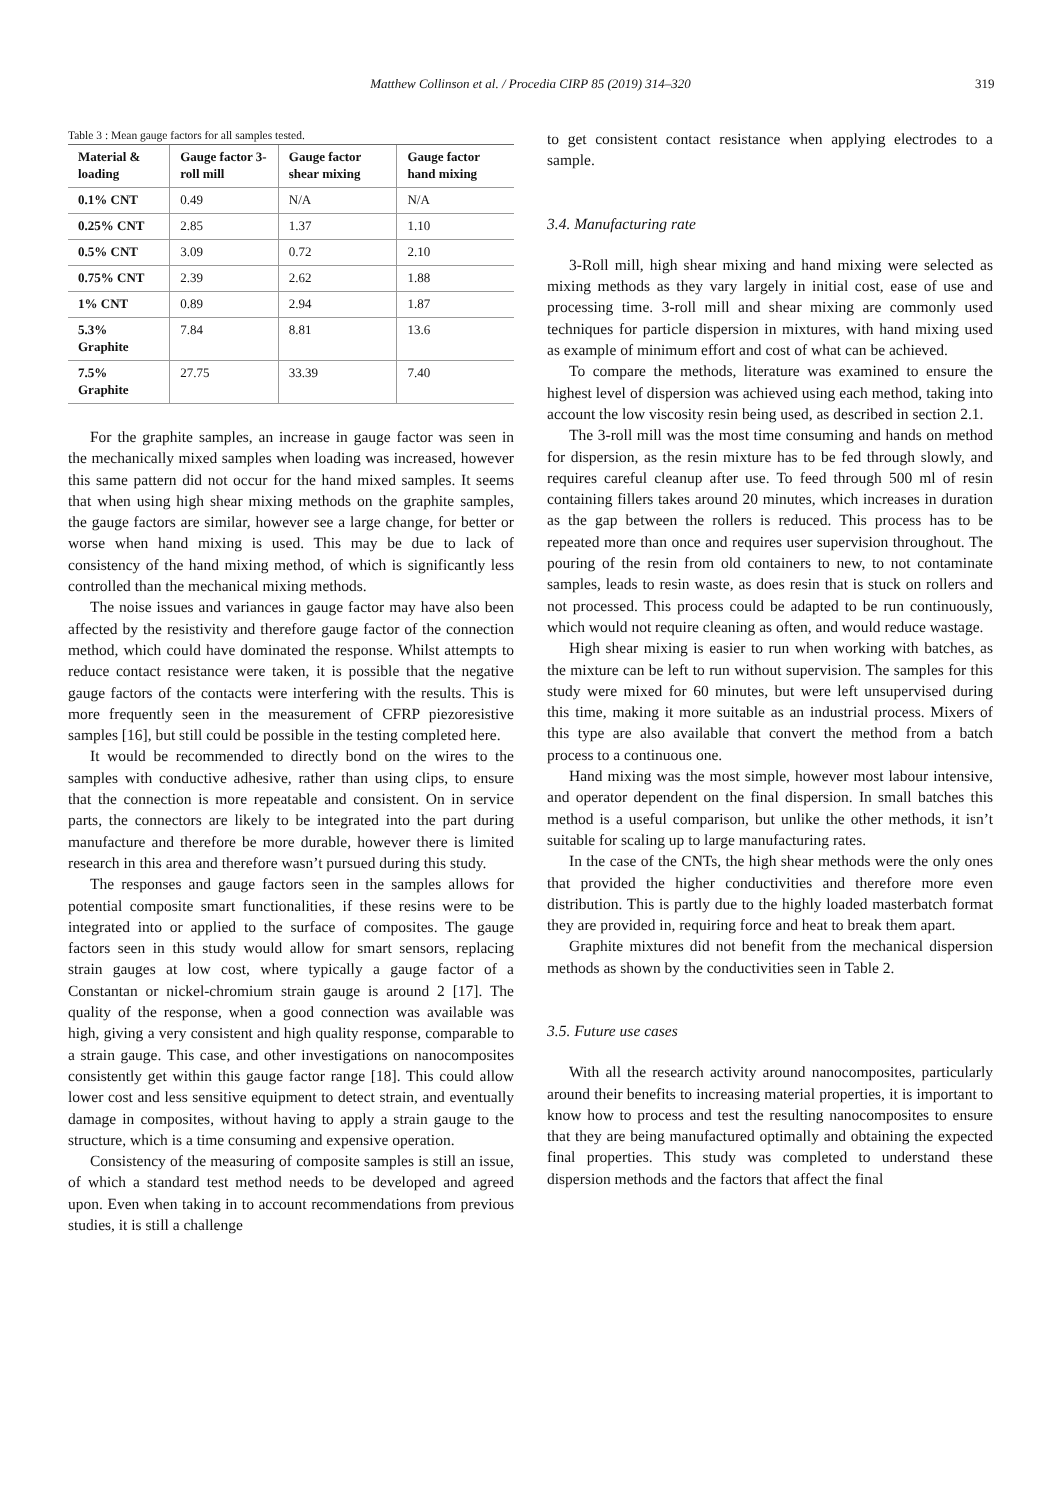Matthew Collinson et al. / Procedia CIRP 85 (2019) 314–320 319
Table 3 : Mean gauge factors for all samples tested.
| Material & loading | Gauge factor 3-roll mill | Gauge factor shear mixing | Gauge factor hand mixing |
| --- | --- | --- | --- |
| 0.1% CNT | 0.49 | N/A | N/A |
| 0.25% CNT | 2.85 | 1.37 | 1.10 |
| 0.5% CNT | 3.09 | 0.72 | 2.10 |
| 0.75% CNT | 2.39 | 2.62 | 1.88 |
| 1% CNT | 0.89 | 2.94 | 1.87 |
| 5.3% Graphite | 7.84 | 8.81 | 13.6 |
| 7.5% Graphite | 27.75 | 33.39 | 7.40 |
For the graphite samples, an increase in gauge factor was seen in the mechanically mixed samples when loading was increased, however this same pattern did not occur for the hand mixed samples. It seems that when using high shear mixing methods on the graphite samples, the gauge factors are similar, however see a large change, for better or worse when hand mixing is used. This may be due to lack of consistency of the hand mixing method, of which is significantly less controlled than the mechanical mixing methods.
The noise issues and variances in gauge factor may have also been affected by the resistivity and therefore gauge factor of the connection method, which could have dominated the response. Whilst attempts to reduce contact resistance were taken, it is possible that the negative gauge factors of the contacts were interfering with the results. This is more frequently seen in the measurement of CFRP piezoresistive samples [16], but still could be possible in the testing completed here.
It would be recommended to directly bond on the wires to the samples with conductive adhesive, rather than using clips, to ensure that the connection is more repeatable and consistent. On in service parts, the connectors are likely to be integrated into the part during manufacture and therefore be more durable, however there is limited research in this area and therefore wasn’t pursued during this study.
The responses and gauge factors seen in the samples allows for potential composite smart functionalities, if these resins were to be integrated into or applied to the surface of composites. The gauge factors seen in this study would allow for smart sensors, replacing strain gauges at low cost, where typically a gauge factor of a Constantan or nickel-chromium strain gauge is around 2 [17]. The quality of the response, when a good connection was available was high, giving a very consistent and high quality response, comparable to a strain gauge. This case, and other investigations on nanocomposites consistently get within this gauge factor range [18]. This could allow lower cost and less sensitive equipment to detect strain, and eventually damage in composites, without having to apply a strain gauge to the structure, which is a time consuming and expensive operation.
Consistency of the measuring of composite samples is still an issue, of which a standard test method needs to be developed and agreed upon. Even when taking in to account recommendations from previous studies, it is still a challenge
to get consistent contact resistance when applying electrodes to a sample.
3.4. Manufacturing rate
3-Roll mill, high shear mixing and hand mixing were selected as mixing methods as they vary largely in initial cost, ease of use and processing time. 3-roll mill and shear mixing are commonly used techniques for particle dispersion in mixtures, with hand mixing used as example of minimum effort and cost of what can be achieved.
To compare the methods, literature was examined to ensure the highest level of dispersion was achieved using each method, taking into account the low viscosity resin being used, as described in section 2.1.
The 3-roll mill was the most time consuming and hands on method for dispersion, as the resin mixture has to be fed through slowly, and requires careful cleanup after use. To feed through 500 ml of resin containing fillers takes around 20 minutes, which increases in duration as the gap between the rollers is reduced. This process has to be repeated more than once and requires user supervision throughout. The pouring of the resin from old containers to new, to not contaminate samples, leads to resin waste, as does resin that is stuck on rollers and not processed. This process could be adapted to be run continuously, which would not require cleaning as often, and would reduce wastage.
High shear mixing is easier to run when working with batches, as the mixture can be left to run without supervision. The samples for this study were mixed for 60 minutes, but were left unsupervised during this time, making it more suitable as an industrial process. Mixers of this type are also available that convert the method from a batch process to a continuous one.
Hand mixing was the most simple, however most labour intensive, and operator dependent on the final dispersion. In small batches this method is a useful comparison, but unlike the other methods, it isn’t suitable for scaling up to large manufacturing rates.
In the case of the CNTs, the high shear methods were the only ones that provided the higher conductivities and therefore more even distribution. This is partly due to the highly loaded masterbatch format they are provided in, requiring force and heat to break them apart.
Graphite mixtures did not benefit from the mechanical dispersion methods as shown by the conductivities seen in Table 2.
3.5. Future use cases
With all the research activity around nanocomposites, particularly around their benefits to increasing material properties, it is important to know how to process and test the resulting nanocomposites to ensure that they are being manufactured optimally and obtaining the expected final properties. This study was completed to understand these dispersion methods and the factors that affect the final